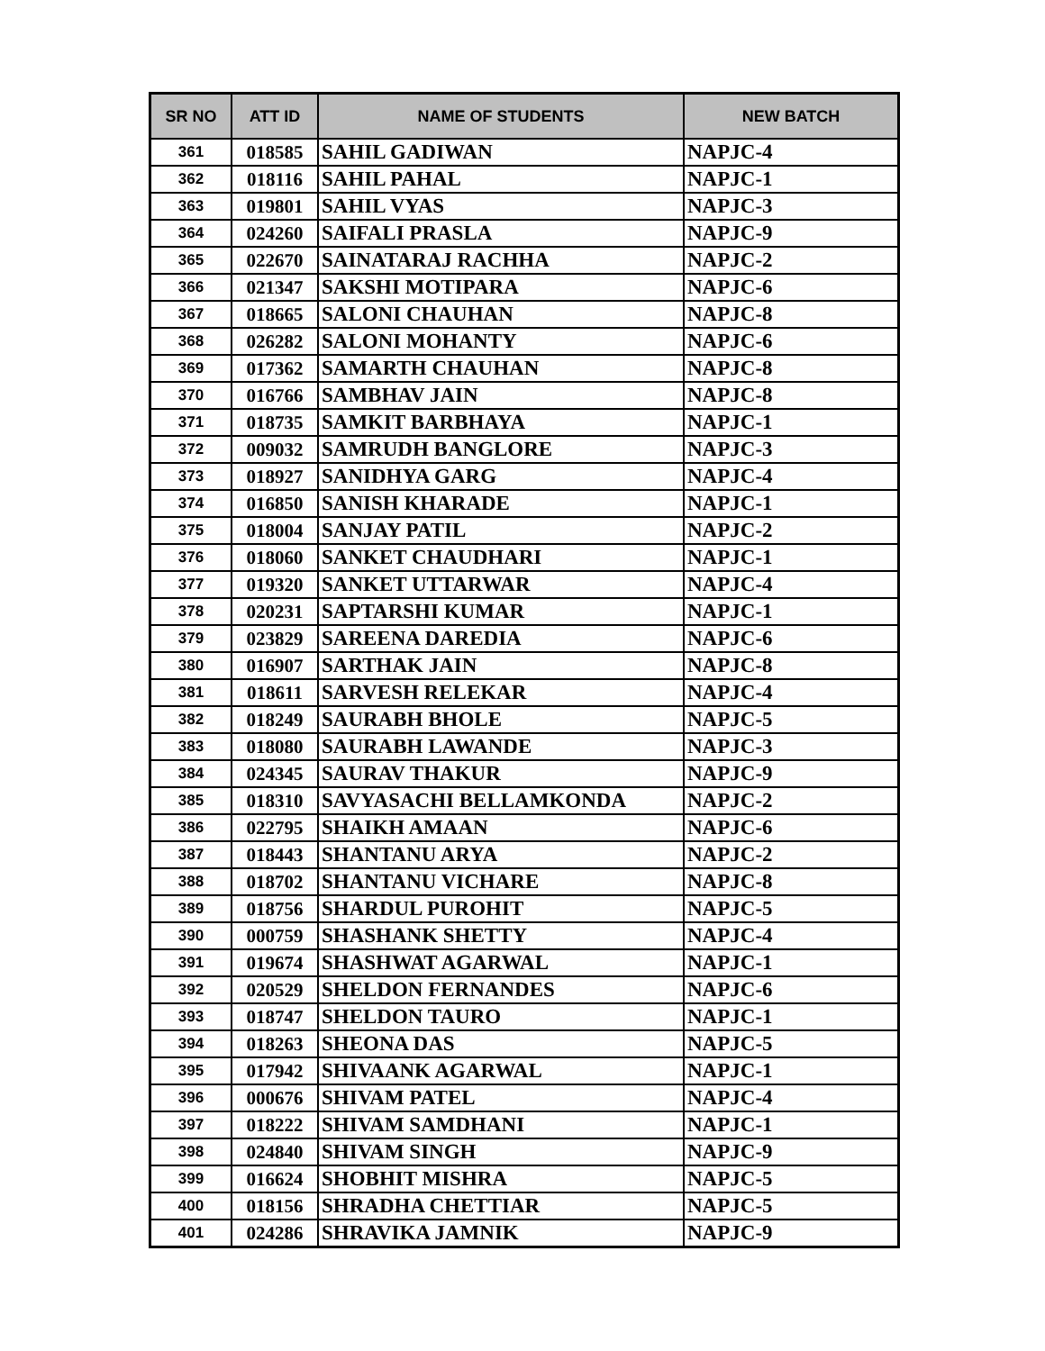| SR NO | ATT ID | NAME OF STUDENTS | NEW BATCH |
| --- | --- | --- | --- |
| 361 | 018585 | SAHIL GADIWAN | NAPJC-4 |
| 362 | 018116 | SAHIL PAHAL | NAPJC-1 |
| 363 | 019801 | SAHIL VYAS | NAPJC-3 |
| 364 | 024260 | SAIFALI PRASLA | NAPJC-9 |
| 365 | 022670 | SAINATARAJ RACHHA | NAPJC-2 |
| 366 | 021347 | SAKSHI MOTIPARA | NAPJC-6 |
| 367 | 018665 | SALONI CHAUHAN | NAPJC-8 |
| 368 | 026282 | SALONI MOHANTY | NAPJC-6 |
| 369 | 017362 | SAMARTH CHAUHAN | NAPJC-8 |
| 370 | 016766 | SAMBHAV JAIN | NAPJC-8 |
| 371 | 018735 | SAMKIT BARBHAYA | NAPJC-1 |
| 372 | 009032 | SAMRUDH BANGLORE | NAPJC-3 |
| 373 | 018927 | SANIDHYA GARG | NAPJC-4 |
| 374 | 016850 | SANISH KHARADE | NAPJC-1 |
| 375 | 018004 | SANJAY PATIL | NAPJC-2 |
| 376 | 018060 | SANKET CHAUDHARI | NAPJC-1 |
| 377 | 019320 | SANKET UTTARWAR | NAPJC-4 |
| 378 | 020231 | SAPTARSHI KUMAR | NAPJC-1 |
| 379 | 023829 | SAREENA DAREDIA | NAPJC-6 |
| 380 | 016907 | SARTHAK JAIN | NAPJC-8 |
| 381 | 018611 | SARVESH RELEKAR | NAPJC-4 |
| 382 | 018249 | SAURABH BHOLE | NAPJC-5 |
| 383 | 018080 | SAURABH LAWANDE | NAPJC-3 |
| 384 | 024345 | SAURAV THAKUR | NAPJC-9 |
| 385 | 018310 | SAVYASACHI BELLAMKONDA | NAPJC-2 |
| 386 | 022795 | SHAIKH AMAAN | NAPJC-6 |
| 387 | 018443 | SHANTANU ARYA | NAPJC-2 |
| 388 | 018702 | SHANTANU VICHARE | NAPJC-8 |
| 389 | 018756 | SHARDUL PUROHIT | NAPJC-5 |
| 390 | 000759 | SHASHANK SHETTY | NAPJC-4 |
| 391 | 019674 | SHASHWAT AGARWAL | NAPJC-1 |
| 392 | 020529 | SHELDON FERNANDES | NAPJC-6 |
| 393 | 018747 | SHELDON TAURO | NAPJC-1 |
| 394 | 018263 | SHEONA DAS | NAPJC-5 |
| 395 | 017942 | SHIVAANK AGARWAL | NAPJC-1 |
| 396 | 000676 | SHIVAM PATEL | NAPJC-4 |
| 397 | 018222 | SHIVAM SAMDHANI | NAPJC-1 |
| 398 | 024840 | SHIVAM SINGH | NAPJC-9 |
| 399 | 016624 | SHOBHIT MISHRA | NAPJC-5 |
| 400 | 018156 | SHRADHA CHETTIAR | NAPJC-5 |
| 401 | 024286 | SHRAVIKA JAMNIK | NAPJC-9 |